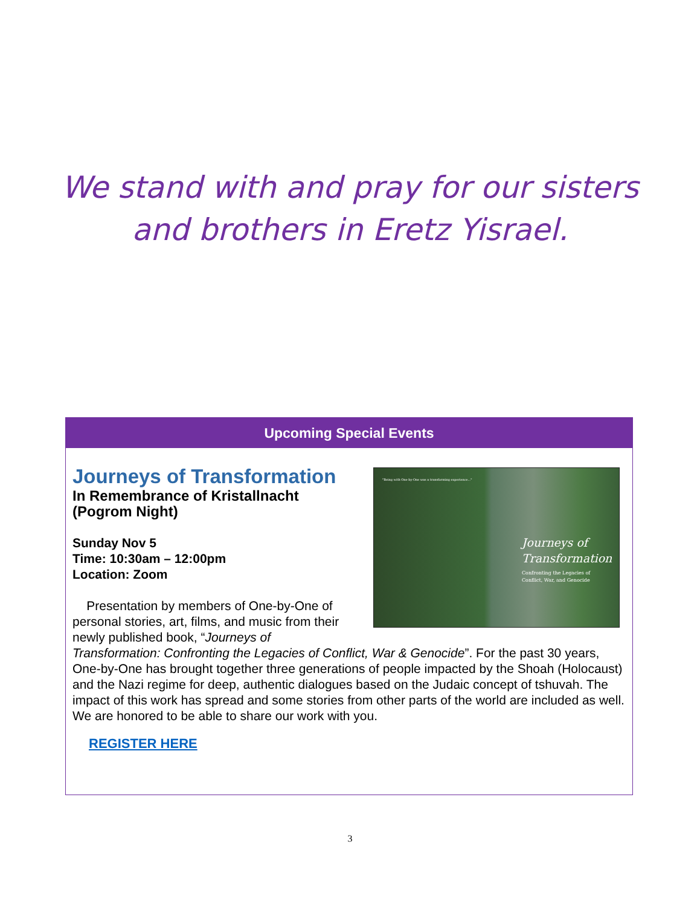We stand with and pray for our sisters
and brothers in Eretz Yisrael.
Upcoming Special Events
"Being with One-by-One was a transforming experience..."
Journeys of
Transformation
Confronting the Legacies of
Conflict, War, and Genocide
Journeys of Transformation
In Remembrance of Kristallnacht
(Pogrom Night)
Sunday Nov 5
Time: 10:30am – 12:00pm
Location: Zoom
Presentation by members of One-by-One of personal stories, art, films, and music from their newly published book, “Journeys of Transformation: Confronting the Legacies of Conflict, War & Genocide”. For the past 30 years, One-by-One has brought together three generations of people impacted by the Shoah (Holocaust) and the Nazi regime for deep, authentic dialogues based on the Judaic concept of tshuvah. The impact of this work has spread and some stories from other parts of the world are included as well. We are honored to be able to share our work with you.
REGISTER HERE
3